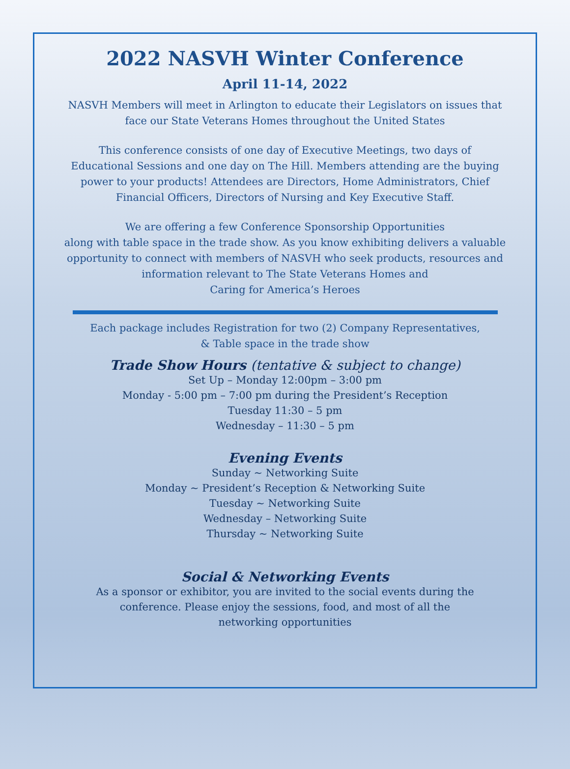2022 NASVH Winter Conference
April 11-14, 2022
NASVH Members will meet in Arlington to educate their Legislators on issues that
face our State Veterans Homes throughout the United States
This conference consists of one day of Executive Meetings, two days of
Educational Sessions and one day on The Hill. Members attending are the buying
power to your products! Attendees are Directors, Home Administrators, Chief
Financial Officers, Directors of Nursing and Key Executive Staff.
We are offering a few Conference Sponsorship Opportunities
along with table space in the trade show. As you know exhibiting delivers a valuable
opportunity to connect with members of NASVH who seek products, resources and
information relevant to The State Veterans Homes and
Caring for America’s Heroes
Each package includes Registration for two (2) Company Representatives,
& Table space in the trade show
Trade Show Hours (tentative & subject to change)
Set Up – Monday 12:00pm – 3:00 pm
Monday - 5:00 pm – 7:00 pm during the President’s Reception
Tuesday 11:30 – 5 pm
Wednesday – 11:30 – 5 pm
Evening Events
Sunday ~ Networking Suite
Monday ~ President’s Reception & Networking Suite
Tuesday ~ Networking Suite
Wednesday – Networking Suite
Thursday ~ Networking Suite
Social & Networking Events
As a sponsor or exhibitor, you are invited to the social events during the
conference. Please enjoy the sessions, food, and most of all the
networking opportunities